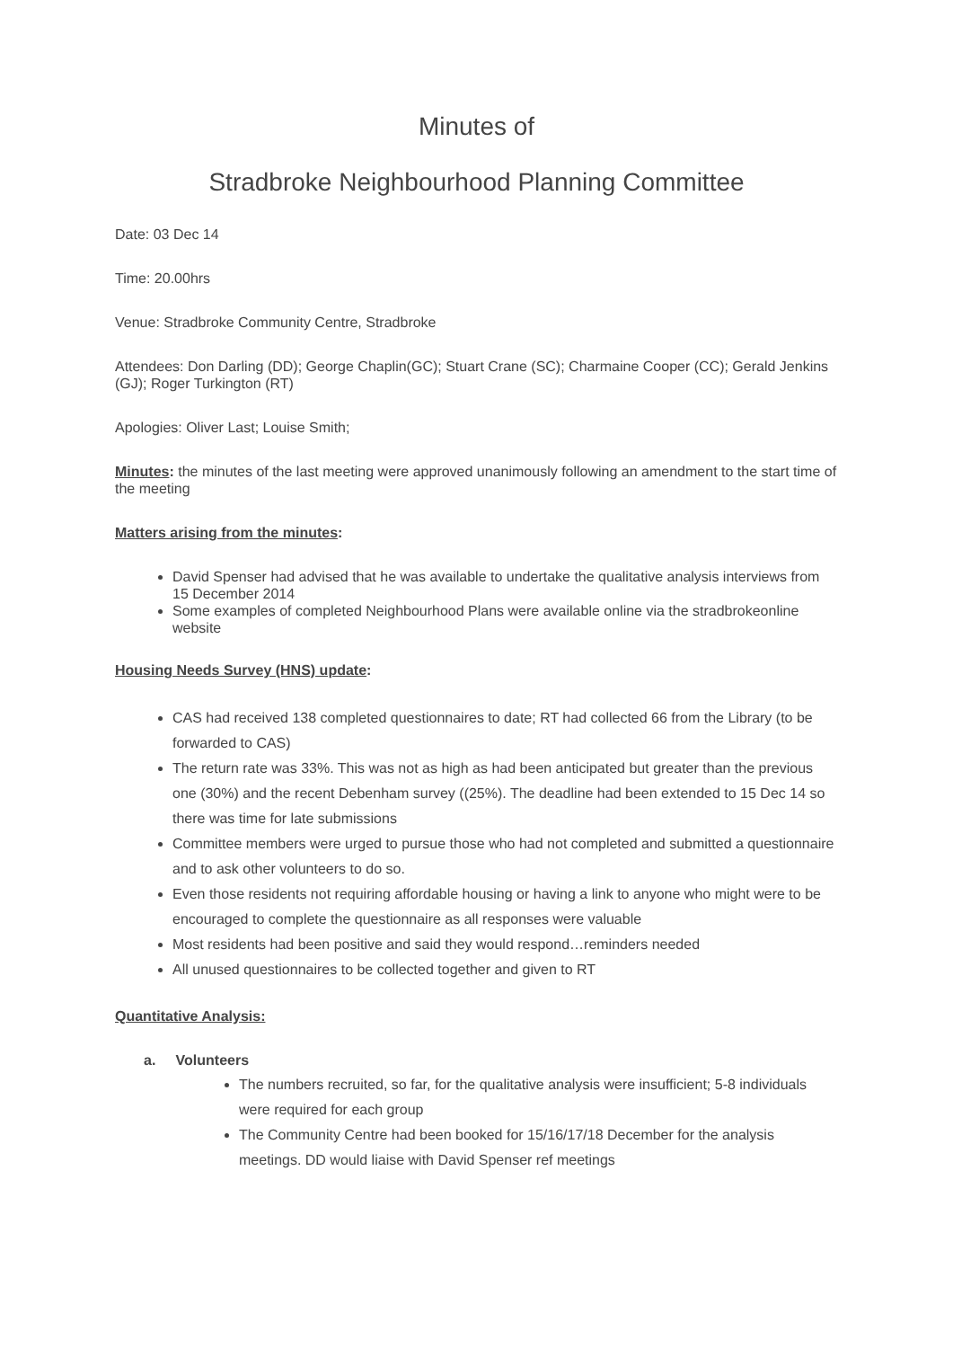Minutes of
Stradbroke Neighbourhood Planning Committee
Date: 03 Dec 14
Time: 20.00hrs
Venue: Stradbroke Community Centre, Stradbroke
Attendees: Don Darling (DD); George Chaplin(GC); Stuart Crane (SC); Charmaine Cooper (CC); Gerald Jenkins (GJ); Roger Turkington (RT)
Apologies: Oliver Last; Louise Smith;
Minutes: the minutes of the last meeting were approved unanimously following an amendment to the start time of the meeting
Matters arising from the minutes:
David Spenser had advised that he was available to undertake the qualitative analysis interviews from 15 December 2014
Some examples of completed Neighbourhood Plans were available online via the stradbrokeonline website
Housing Needs Survey (HNS) update:
CAS had received 138 completed questionnaires to date; RT had collected 66 from the Library (to be forwarded to CAS)
The return rate was 33%. This was not as high as had been anticipated but greater than the previous one (30%) and the recent Debenham survey ((25%). The deadline had been extended to 15 Dec 14 so there was time for late submissions
Committee members were urged to pursue those who had not completed and submitted a questionnaire and to ask other volunteers to do so.
Even those residents not requiring affordable housing or having a link to anyone who might were to be encouraged to complete the questionnaire as all responses were valuable
Most residents had been positive and said they would respond…reminders needed
All unused questionnaires to be collected together and given to RT
Quantitative Analysis:
a. Volunteers
The numbers recruited, so far, for the qualitative analysis were insufficient; 5-8 individuals were required for each group
The Community Centre had been booked for 15/16/17/18 December for the analysis meetings. DD would liaise with David Spenser ref meetings